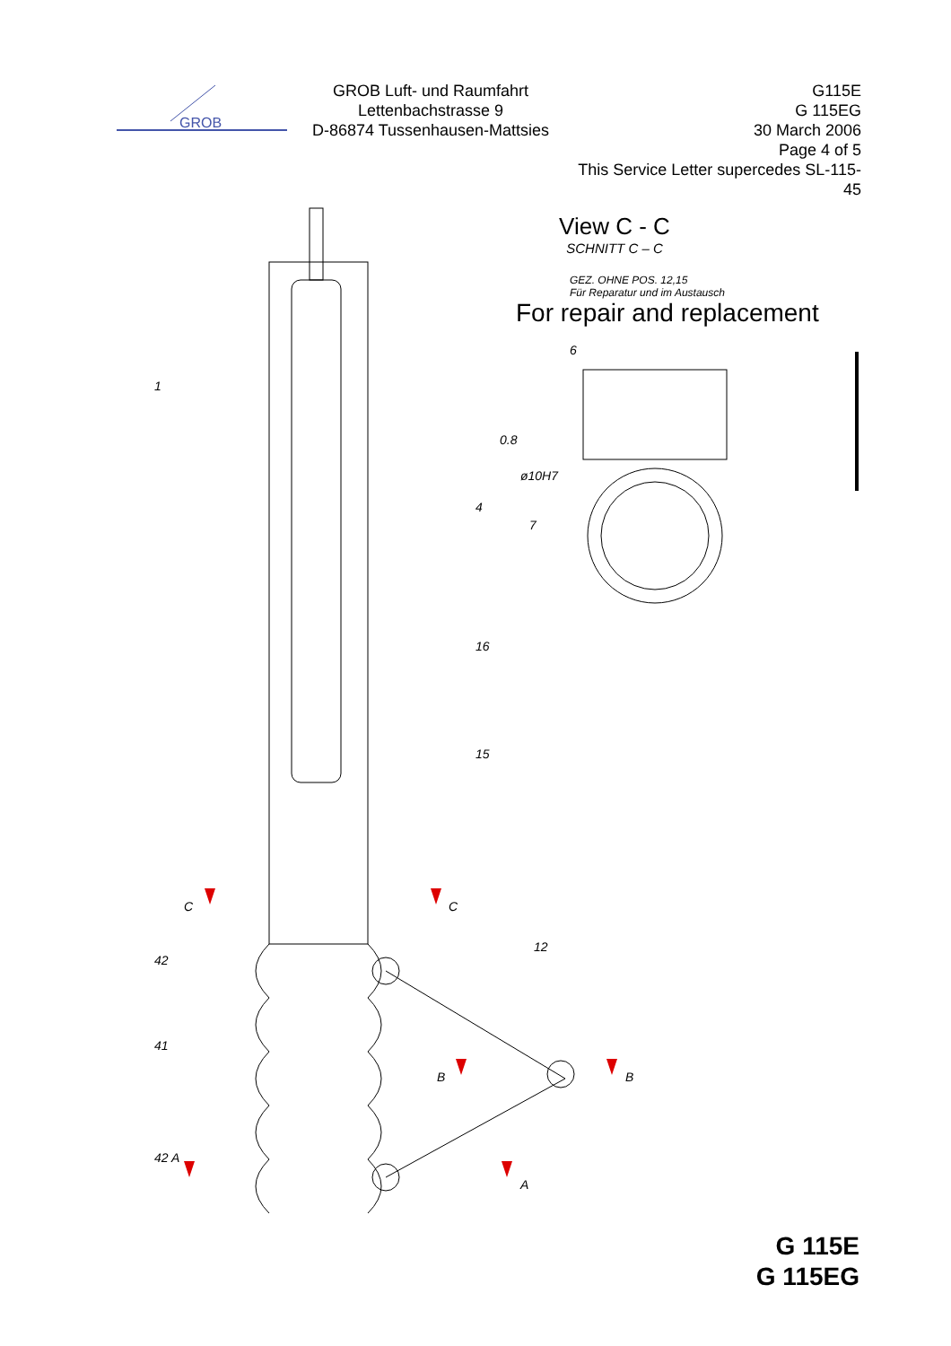GROB
GROB Luft- und Raumfahrt
Lettenbachstrasse 9
D-86874 Tussenhausen-Mattsies
G115E
G 115EG
30 March 2006
Page 4 of 5
This Service Letter supercedes SL-115-45
View C - C
SCHNITT C – C
GEZ. OHNE POS. 12,15
Für Reparatur und im Austausch
For repair and replacement
1
4
16
15
6
7
0.8
ø10H7
C C
42
12
41
B B
42 A
A
G 115E
G 115EG